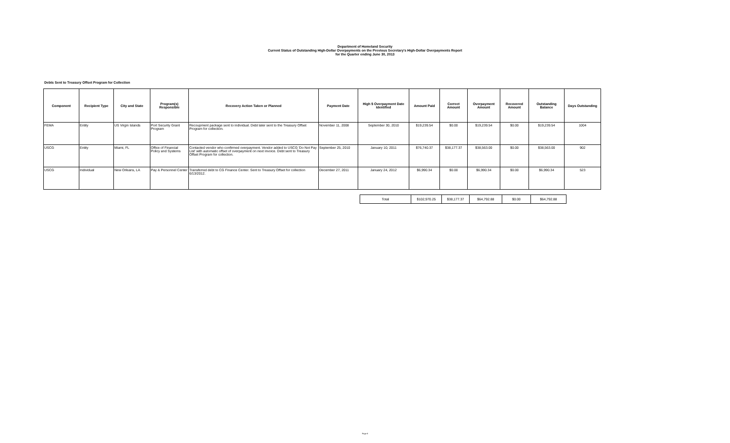Department of Homeland Security
Current Status of Outstanding High-Dollar Overpayments on the Previous Secretary's High-Dollar Overpayments Report
for the Quarter ending June 30, 2013
Debts Sent to Treasury Offset Program for Collection
| Component | Recipient Type | City and State | Program(s) Responsible | Recovery Action Taken or Planned | Payment Date | High $ Overpayment Date Identified | Amount Paid | Correct Amount | Overpayment Amount | Recovered Amount | Outstanding Balance | Days Outstanding |
| --- | --- | --- | --- | --- | --- | --- | --- | --- | --- | --- | --- | --- |
| FEMA | Entity | US Virgin Islands | Port Security Grant Program | Recoupment package sent to individual. Debt later sent to the Treasury Offset Program for collection. | November 11, 2008 | September 30, 2010 | $19,239.54 | $0.00 | $19,239.54 | $0.00 | $19,239.54 | 1004 |
| USCG | Entity | Miami, FL | Office of Financial Policy and Systems | Contacted vendor who confirmed overpayment. Vendor added to USCG 'Do Not Pay List' with automatic offset of overpayment on next invoice. Debt sent to Treasury Offset Program for collection. | September 25, 2010 | January 10, 2011 | $76,740.37 | $38,177.37 | $38,563.00 | $0.00 | $38,563.00 | 902 |
| USCG | Individual | New Orleans, LA | Pay & Personnel Center | Transferred debt to CG Finance Center. Sent to Treasury Offset for collection 6/13/2012. | December 27, 2011 | January 24, 2012 | $6,990.34 | $0.00 | $6,990.34 | $0.00 | $6,990.34 | 523 |
| Total | $102,970.25 | $38,177.37 | $64,792.88 | $0.00 | $64,792.88 |
Page 8